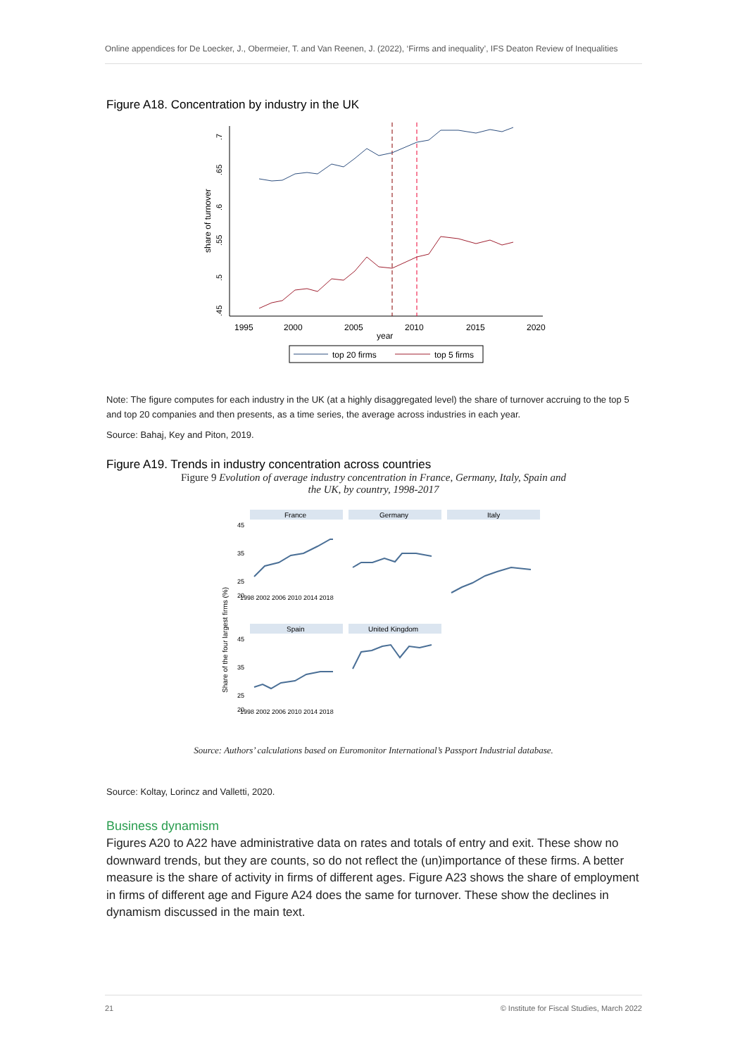Online appendices for De Loecker, J., Obermeier, T. and Van Reenen, J. (2022), ‘Firms and inequality’, IFS Deaton Review of Inequalities
Figure A18. Concentration by industry in the UK
1995
2000
2005
2010
2015
2020
year
share of turnover
.7
.65
.6
.55
.5
.45
top 20 firms
top 5 firms
Note: The figure computes for each industry in the UK (at a highly disaggregated level) the share of turnover accruing to the top 5 and top 20 companies and then presents, as a time series, the average across industries in each year.
Source: Bahaj, Key and Piton, 2019.
Figure A19. Trends in industry concentration across countries
Figure 9 Evolution of average industry concentration in France, Germany, Italy, Spain and
the UK, by country, 1998-2017
Share of the four largest firms (%)
France
Germany
Italy
Spain
United Kingdom
45
35
25
20
45
35
25
20
1998 2002 2006 2010 2014 2018
1998 2002 2006 2010 2014 2018
Source: Authors’ calculations based on Euromonitor International’s Passport Industrial database.
Source: Koltay, Lorincz and Valletti, 2020.
Business dynamism
Figures A20 to A22 have administrative data on rates and totals of entry and exit. These show no downward trends, but they are counts, so do not reflect the (un)importance of these firms. A better measure is the share of activity in firms of different ages. Figure A23 shows the share of employment in firms of different age and Figure A24 does the same for turnover. These show the declines in dynamism discussed in the main text.
21 © Institute for Fiscal Studies, March 2022